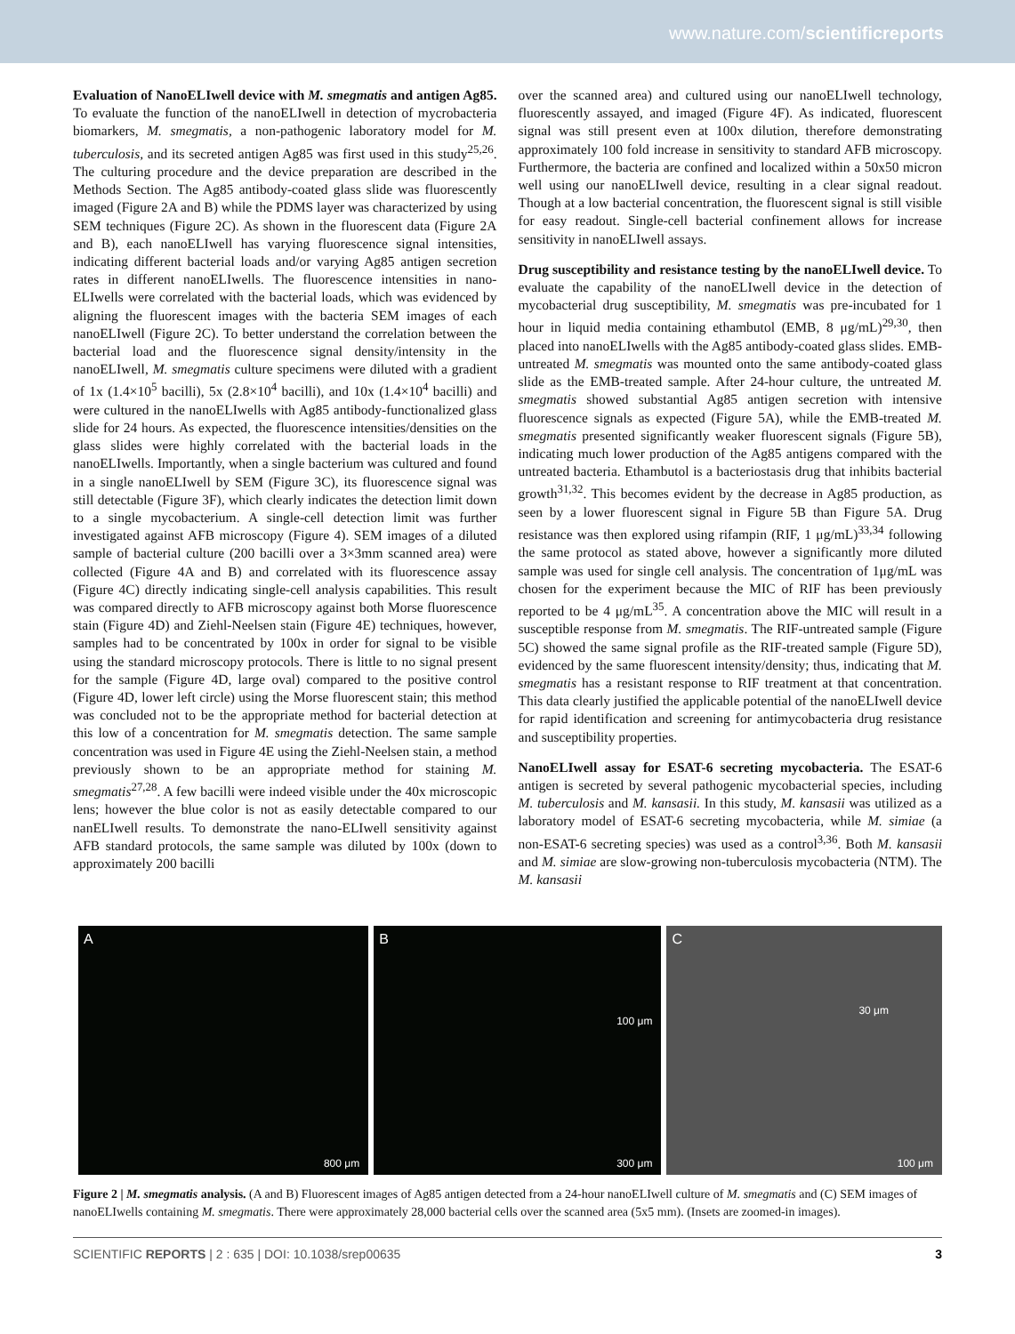www.nature.com/scientificreports
Evaluation of NanoELIwell device with M. smegmatis and antigen Ag85. To evaluate the function of the nanoELIwell in detection of mycrobacteria biomarkers, M. smegmatis, a non-pathogenic laboratory model for M. tuberculosis, and its secreted antigen Ag85 was first used in this study<sup>25,26</sup>. The culturing procedure and the device preparation are described in the Methods Section. The Ag85 antibody-coated glass slide was fluorescently imaged (Figure 2A and B) while the PDMS layer was characterized by using SEM techniques (Figure 2C). As shown in the fluorescent data (Figure 2A and B), each nanoELIwell has varying fluorescence signal intensities, indicating different bacterial loads and/or varying Ag85 antigen secretion rates in different nanoELIwells. The fluorescence intensities in nano-ELIwells were correlated with the bacterial loads, which was evidenced by aligning the fluorescent images with the bacteria SEM images of each nanoELIwell (Figure 2C). To better understand the correlation between the bacterial load and the fluorescence signal density/intensity in the nanoELIwell, M. smegmatis culture specimens were diluted with a gradient of 1x (1.4×10<sup>5</sup> bacilli), 5x (2.8×10<sup>4</sup> bacilli), and 10x (1.4×10<sup>4</sup> bacilli) and were cultured in the nanoELIwells with Ag85 antibody-functionalized glass slide for 24 hours. As expected, the fluorescence intensities/densities on the glass slides were highly correlated with the bacterial loads in the nanoELIwells. Importantly, when a single bacterium was cultured and found in a single nanoELIwell by SEM (Figure 3C), its fluorescence signal was still detectable (Figure 3F), which clearly indicates the detection limit down to a single mycobacterium. A single-cell detection limit was further investigated against AFB microscopy (Figure 4). SEM images of a diluted sample of bacterial culture (200 bacilli over a 3×3mm scanned area) were collected (Figure 4A and B) and correlated with its fluorescence assay (Figure 4C) directly indicating single-cell analysis capabilities. This result was compared directly to AFB microscopy against both Morse fluorescence stain (Figure 4D) and Ziehl-Neelsen stain (Figure 4E) techniques, however, samples had to be concentrated by 100x in order for signal to be visible using the standard microscopy protocols. There is little to no signal present for the sample (Figure 4D, large oval) compared to the positive control (Figure 4D, lower left circle) using the Morse fluorescent stain; this method was concluded not to be the appropriate method for bacterial detection at this low of a concentration for M. smegmatis detection. The same sample concentration was used in Figure 4E using the Ziehl-Neelsen stain, a method previously shown to be an appropriate method for staining M. smegmatis<sup>27,28</sup>. A few bacilli were indeed visible under the 40x microscopic lens; however the blue color is not as easily detectable compared to our nanELIwell results. To demonstrate the nano-ELIwell sensitivity against AFB standard protocols, the same sample was diluted by 100x (down to approximately 200 bacilli
over the scanned area) and cultured using our nanoELIwell technology, fluorescently assayed, and imaged (Figure 4F). As indicated, fluorescent signal was still present even at 100x dilution, therefore demonstrating approximately 100 fold increase in sensitivity to standard AFB microscopy. Furthermore, the bacteria are confined and localized within a 50x50 micron well using our nanoELIwell device, resulting in a clear signal readout. Though at a low bacterial concentration, the fluorescent signal is still visible for easy readout. Single-cell bacterial confinement allows for increase sensitivity in nanoELIwell assays.
Drug susceptibility and resistance testing by the nanoELIwell device. To evaluate the capability of the nanoELIwell device in the detection of mycobacterial drug susceptibility, M. smegmatis was pre-incubated for 1 hour in liquid media containing ethambutol (EMB, 8 μg/mL)<sup>29,30</sup>, then placed into nanoELIwells with the Ag85 antibody-coated glass slides. EMB-untreated M. smegmatis was mounted onto the same antibody-coated glass slide as the EMB-treated sample. After 24-hour culture, the untreated M. smegmatis showed substantial Ag85 antigen secretion with intensive fluorescence signals as expected (Figure 5A), while the EMB-treated M. smegmatis presented significantly weaker fluorescent signals (Figure 5B), indicating much lower production of the Ag85 antigens compared with the untreated bacteria. Ethambutol is a bacteriostasis drug that inhibits bacterial growth<sup>31,32</sup>. This becomes evident by the decrease in Ag85 production, as seen by a lower fluorescent signal in Figure 5B than Figure 5A. Drug resistance was then explored using rifampin (RIF, 1 μg/mL)<sup>33,34</sup> following the same protocol as stated above, however a significantly more diluted sample was used for single cell analysis. The concentration of 1μg/mL was chosen for the experiment because the MIC of RIF has been previously reported to be 4 μg/mL<sup>35</sup>. A concentration above the MIC will result in a susceptible response from M. smegmatis. The RIF-untreated sample (Figure 5C) showed the same signal profile as the RIF-treated sample (Figure 5D), evidenced by the same fluorescent intensity/density; thus, indicating that M. smegmatis has a resistant response to RIF treatment at that concentration. This data clearly justified the applicable potential of the nanoELIwell device for rapid identification and screening for antimycobacteria drug resistance and susceptibility properties.
NanoELIwell assay for ESAT-6 secreting mycobacteria. The ESAT-6 antigen is secreted by several pathogenic mycobacterial species, including M. tuberculosis and M. kansasii. In this study, M. kansasii was utilized as a laboratory model of ESAT-6 secreting mycobacteria, while M. simiae (a non-ESAT-6 secreting species) was used as a control<sup>3,36</sup>. Both M. kansasii and M. simiae are slow-growing non-tuberculosis mycobacteria (NTM). The M. kansasii
A
800 μm
B
300 μm
100 μm
C
30 μm
100 μm
Figure 2 | M. smegmatis analysis. (A and B) Fluorescent images of Ag85 antigen detected from a 24-hour nanoELIwell culture of M. smegmatis and (C) SEM images of nanoELIwells containing M. smegmatis. There were approximately 28,000 bacterial cells over the scanned area (5x5 mm). (Insets are zoomed-in images).
SCIENTIFIC REPORTS | 2 : 635 | DOI: 10.1038/srep00635 3